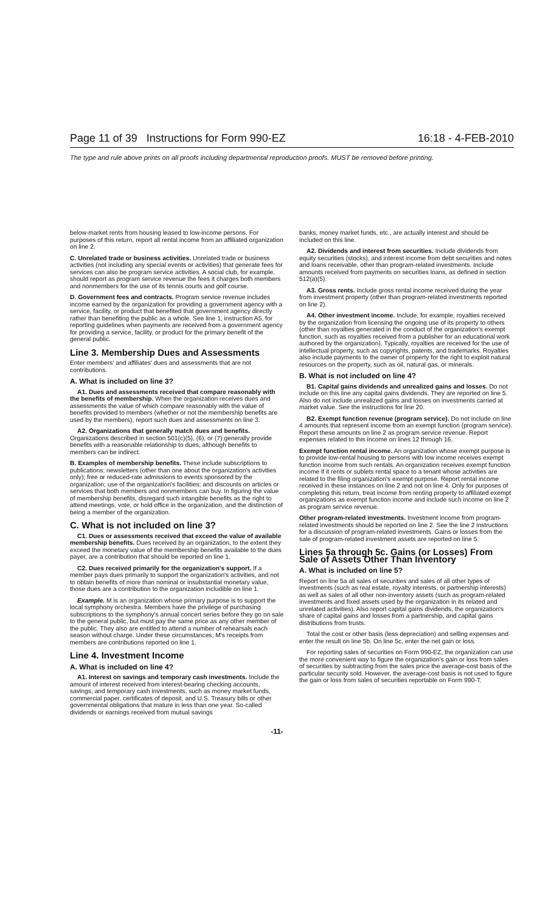Page 11 of 39 Instructions for Form 990-EZ 16:18 - 4-FEB-2010
The type and rule above prints on all proofs including departmental reproduction proofs. MUST be removed before printing.
below-market rents from housing leased to low-income persons. For purposes of this return, report all rental income from an affiliated organization on line 2.
C. Unrelated trade or business activities. Unrelated trade or business activities (not including any special events or activities) that generate fees for services can also be program service activities. A social club, for example, should report as program service revenue the fees it charges both members and nonmembers for the use of its tennis courts and golf course.
D. Government fees and contracts. Program service revenue includes income earned by the organization for providing a government agency with a service, facility, or product that benefited that government agency directly rather than benefiting the public as a whole. See line 1, instruction A5, for reporting guidelines when payments are received from a government agency for providing a service, facility, or product for the primary benefit of the general public.
Line 3. Membership Dues and Assessments
Enter members' and affiliates' dues and assessments that are not contributions.
A. What is included on line 3?
A1. Dues and assessments received that compare reasonably with the benefits of membership. When the organization receives dues and assessments the value of which compare reasonably with the value of benefits provided to members (whether or not the membership benefits are used by the members), report such dues and assessments on line 3.
A2. Organizations that generally match dues and benefits. Organizations described in section 501(c)(5), (6), or (7) generally provide benefits with a reasonable relationship to dues, although benefits to members can be indirect.
B. Examples of membership benefits. These include subscriptions to publications; newsletters (other than one about the organization's activities only); free or reduced-rate admissions to events sponsored by the organization; use of the organization's facilities; and discounts on articles or services that both members and nonmembers can buy. In figuring the value of membership benefits, disregard such intangible benefits as the right to attend meetings, vote, or hold office in the organization, and the distinction of being a member of the organization.
C. What is not included on line 3?
C1. Dues or assessments received that exceed the value of available membership benefits. Dues received by an organization, to the extent they exceed the monetary value of the membership benefits available to the dues payer, are a contribution that should be reported on line 1.
C2. Dues received primarily for the organization's support. If a member pays dues primarily to support the organization's activities, and not to obtain benefits of more than nominal or insubstantial monetary value, those dues are a contribution to the organization includible on line 1.
Example. M is an organization whose primary purpose is to support the local symphony orchestra. Members have the privilege of purchasing subscriptions to the symphony's annual concert series before they go on sale to the general public, but must pay the same price as any other member of the public. They also are entitled to attend a number of rehearsals each season without charge. Under these circumstances, M's receipts from members are contributions reported on line 1.
Line 4. Investment Income
A. What is included on line 4?
A1. Interest on savings and temporary cash investments. Include the amount of interest received from interest-bearing checking accounts, savings, and temporary cash investments, such as money market funds, commercial paper, certificates of deposit, and U.S. Treasury bills or other governmental obligations that mature in less than one year. So-called dividends or earnings received from mutual savings
banks, money market funds, etc., are actually interest and should be included on this line.
A2. Dividends and interest from securities. Include dividends from equity securities (stocks), and interest income from debt securities and notes and loans receivable, other than program-related investments. Include amounts received from payments on securities loans, as defined in section 512(a)(5).
A3. Gross rents. Include gross rental income received during the year from investment property (other than program-related investments reported on line 2).
A4. Other investment income. Include, for example, royalties received by the organization from licensing the ongoing use of its property to others (other than royalties generated in the conduct of the organization's exempt function, such as royalties received from a publisher for an educational work authored by the organization). Typically, royalties are received for the use of intellectual property, such as copyrights, patents, and trademarks. Royalties also include payments to the owner of property for the right to exploit natural resources on the property, such as oil, natural gas, or minerals.
B. What is not included on line 4?
B1. Capital gains dividends and unrealized gains and losses. Do not include on this line any capital gains dividends. They are reported on line 5. Also do not include unrealized gains and losses on investments carried at market value. See the instructions for line 20.
B2. Exempt function revenue (program service). Do not include on line 4 amounts that represent income from an exempt function (program service). Report these amounts on line 2 as program service revenue. Report expenses related to this income on lines 12 through 16.
Exempt function rental income. An organization whose exempt purpose is to provide low-rental housing to persons with low income receives exempt function income from such rentals. An organization receives exempt function income if it rents or sublets rental space to a tenant whose activities are related to the filing organization's exempt purpose. Report rental income received in these instances on line 2 and not on line 4. Only for purposes of completing this return, treat income from renting property to affiliated exempt organizations as exempt function income and include such income on line 2 as program service revenue.
Other program-related investments. Investment income from program-related investments should be reported on line 2. See the line 2 instructions for a discussion of program-related investments. Gains or losses from the sale of program-related investment assets are reported on line 5.
Lines 5a through 5c. Gains (or Losses) From Sale of Assets Other Than Inventory
A. What is included on line 5?
Report on line 5a all sales of securities and sales of all other types of investments (such as real estate, royalty interests, or partnership interests) as well as sales of all other non-inventory assets (such as program-related investments and fixed assets used by the organization in its related and unrelated activities). Also report capital gains dividends, the organization's share of capital gains and losses from a partnership, and capital gains distributions from trusts.
Total the cost or other basis (less depreciation) and selling expenses and enter the result on line 5b. On line 5c, enter the net gain or loss.
For reporting sales of securities on Form 990-EZ, the organization can use the more convenient way to figure the organization's gain or loss from sales of securities by subtracting from the sales price the average-cost basis of the particular security sold. However, the average-cost basis is not used to figure the gain or loss from sales of securities reportable on Form 990-T.
-11-